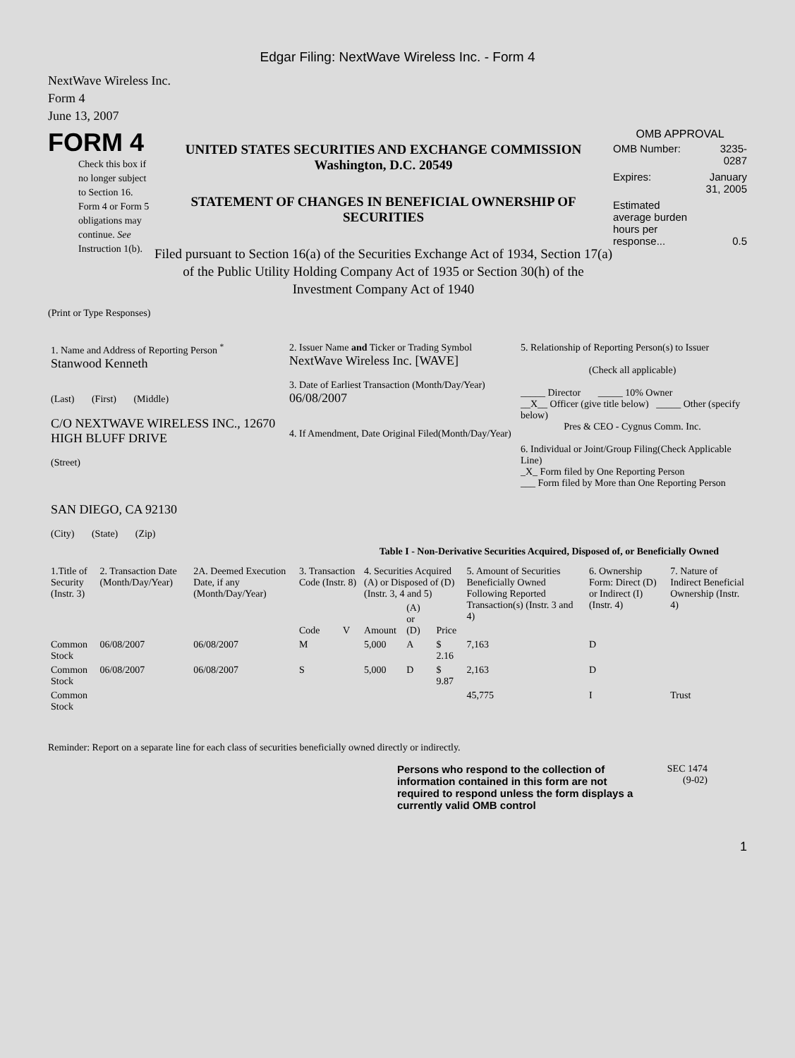Edgar Filing: NextWave Wireless Inc. - Form 4
NextWave Wireless Inc.
Form 4
June 13, 2007
FORM 4
Check this box if no longer subject to Section 16. Form 4 or Form 5 obligations may continue. See Instruction 1(b).
UNITED STATES SECURITIES AND EXCHANGE COMMISSION
Washington, D.C. 20549
STATEMENT OF CHANGES IN BENEFICIAL OWNERSHIP OF SECURITIES
Filed pursuant to Section 16(a) of the Securities Exchange Act of 1934, Section 17(a) of the Public Utility Holding Company Act of 1935 or Section 30(h) of the Investment Company Act of 1940
OMB APPROVAL
| OMB Number: | 3235-0287 |
| Expires: | January 31, 2005 |
| Estimated average burden hours per response... | 0.5 |
(Print or Type Responses)
| 1. Name and Address of Reporting Person <sup>*</sup> Stanwood Kenneth (Last) (First) (Middle) C/O NEXTWAVE WIRELESS INC., 12670 HIGH BLUFF DRIVE (Street) SAN DIEGO, CA 92130 (City) (State) (Zip) | 2. Issuer Name and Ticker or Trading Symbol NextWave Wireless Inc. [WAVE] 3. Date of Earliest Transaction (Month/Day/Year) 06/08/2007 4. If Amendment, Date Original Filed(Month/Day/Year) | 5. Relationship of Reporting Person(s) to Issuer (Check all applicable) _____ Director _____ 10% Owner __X__ Officer (give title below) _____ Other (specify below) Pres & CEO - Cygnus Comm. Inc. 6. Individual or Joint/Group Filing(Check Applicable Line) _X_ Form filed by One Reporting Person ___ Form filed by More than One Reporting Person |
Table I - Non-Derivative Securities Acquired, Disposed of, or Beneficially Owned
| 1.Title of Security (Instr. 3) | 2. Transaction Date (Month/Day/Year) | 2A. Deemed Execution Date, if any (Month/Day/Year) | 3. Transaction Code (Instr. 8) | | 4. Securities Acquired (A) or Disposed of (D) (Instr. 3, 4 and 5) | | | 5. Amount of Securities Beneficially Owned Following Reported Transaction(s) (Instr. 3 and 4) | 6. Ownership Form: Direct (D) or Indirect (I) (Instr. 4) | 7. Nature of Indirect Beneficial Ownership (Instr. 4) |
| --- | --- | --- | --- | --- | --- | --- | --- | --- | --- | --- |
| | | | Code | V | Amount | (A) or (D) | Price | | | |
| Common Stock | 06/08/2007 | 06/08/2007 | M | | 5,000 | A | $ 2.16 | 7,163 | D | |
| Common Stock | 06/08/2007 | 06/08/2007 | S | | 5,000 | D | $ 9.87 | 2,163 | D | |
| Common Stock | | | | | | | | 45,775 | I | Trust |
Reminder: Report on a separate line for each class of securities beneficially owned directly or indirectly.
Persons who respond to the collection of information contained in this form are not required to respond unless the form displays a currently valid OMB control
SEC 1474
(9-02)
1